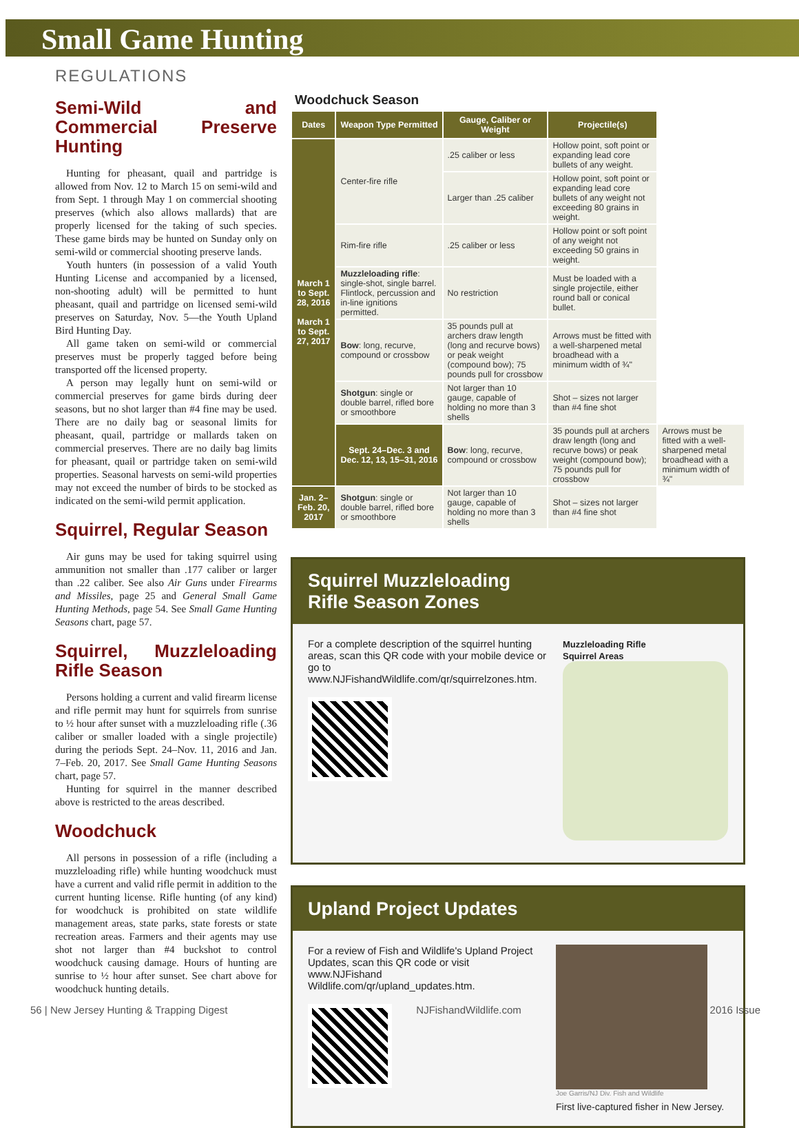Small Game Hunting
REGULATIONS
Semi-Wild and Commercial Preserve Hunting
Hunting for pheasant, quail and partridge is allowed from Nov. 12 to March 15 on semi-wild and from Sept. 1 through May 1 on commercial shooting preserves (which also allows mallards) that are properly licensed for the taking of such species. These game birds may be hunted on Sunday only on semi-wild or commercial shooting preserve lands.
Youth hunters (in possession of a valid Youth Hunting License and accompanied by a licensed, non-shooting adult) will be permitted to hunt pheasant, quail and partridge on licensed semi-wild preserves on Saturday, Nov. 5—the Youth Upland Bird Hunting Day.
All game taken on semi-wild or commercial preserves must be properly tagged before being transported off the licensed property.
A person may legally hunt on semi-wild or commercial preserves for game birds during deer seasons, but no shot larger than #4 fine may be used. There are no daily bag or seasonal limits for pheasant, quail, partridge or mallards taken on commercial preserves. There are no daily bag limits for pheasant, quail or partridge taken on semi-wild properties. Seasonal harvests on semi-wild properties may not exceed the number of birds to be stocked as indicated on the semi-wild permit application.
Squirrel, Regular Season
Air guns may be used for taking squirrel using ammunition not smaller than .177 caliber or larger than .22 caliber. See also Air Guns under Firearms and Missiles, page 25 and General Small Game Hunting Methods, page 54. See Small Game Hunting Seasons chart, page 57.
Squirrel, Muzzleloading Rifle Season
Persons holding a current and valid firearm license and rifle permit may hunt for squirrels from sunrise to ½ hour after sunset with a muzzleloading rifle (.36 caliber or smaller loaded with a single projectile) during the periods Sept. 24–Nov. 11, 2016 and Jan. 7–Feb. 20, 2017. See Small Game Hunting Seasons chart, page 57.
Hunting for squirrel in the manner described above is restricted to the areas described.
Woodchuck
All persons in possession of a rifle (including a muzzleloading rifle) while hunting woodchuck must have a current and valid rifle permit in addition to the current hunting license. Rifle hunting (of any kind) for woodchuck is prohibited on state wildlife management areas, state parks, state forests or state recreation areas. Farmers and their agents may use shot not larger than #4 buckshot to control woodchuck causing damage. Hours of hunting are sunrise to ½ hour after sunset. See chart above for woodchuck hunting details.
Woodchuck Season
| Dates | Weapon Type Permitted | Gauge, Caliber or Weight | Projectile(s) | |
| --- | --- | --- | --- | --- |
| March 1 to Sept. 28, 2016 March 1 to Sept. 27, 2017 | Center-fire rifle | .25 caliber or less | Hollow point, soft point or expanding lead core bullets of any weight. | |
| | | Larger than .25 caliber | Hollow point, soft point or expanding lead core bullets of any weight not exceeding 80 grains in weight. | |
| | Rim-fire rifle | .25 caliber or less | Hollow point or soft point of any weight not exceeding 50 grains in weight. | |
| | Muzzleloading rifle : single-shot, single barrel. Flintlock, percussion and in-line ignitions permitted. | No restriction | Must be loaded with a single projectile, either round ball or conical bullet. | |
| | Bow : long, recurve, compound or crossbow | 35 pounds pull at archers draw length (long and recurve bows) or peak weight (compound bow); 75 pounds pull for crossbow | Arrows must be fitted with a well-sharpened metal broadhead with a minimum width of ¾" | |
| | Shotgun : single or double barrel, rifled bore or smoothbore | Not larger than 10 gauge, capable of holding no more than 3 shells | Shot – sizes not larger than #4 fine shot | |
| | Sept. 24–Dec. 3 and Dec. 12, 13, 15–31, 2016 | Bow : long, recurve, compound or crossbow | 35 pounds pull at archers draw length (long and recurve bows) or peak weight (compound bow); 75 pounds pull for crossbow | Arrows must be fitted with a well-sharpened metal broadhead with a minimum width of ¾" |
| Jan. 2– Feb. 20, 2017 | Shotgun : single or double barrel, rifled bore or smoothbore | Not larger than 10 gauge, capable of holding no more than 3 shells | Shot – sizes not larger than #4 fine shot | |
Squirrel Muzzleloading
Rifle Season Zones
For a complete description of the squirrel hunting areas, scan this QR code with your mobile device or go to www.NJFishandWildlife.com/qr/squirrelzones.htm.
Muzzleloading Rifle
Squirrel Areas
Upland Project Updates
For a review of Fish and Wildlife's Upland Project Updates, scan this QR code or visit www.NJFishand Wildlife.com/qr/upland_updates.htm.
Joe Garris/NJ Div. Fish and Wildlife
First live-captured fisher in New Jersey.
56 | New Jersey Hunting & Trapping Digest NJFishandWildlife.com 2016 Issue